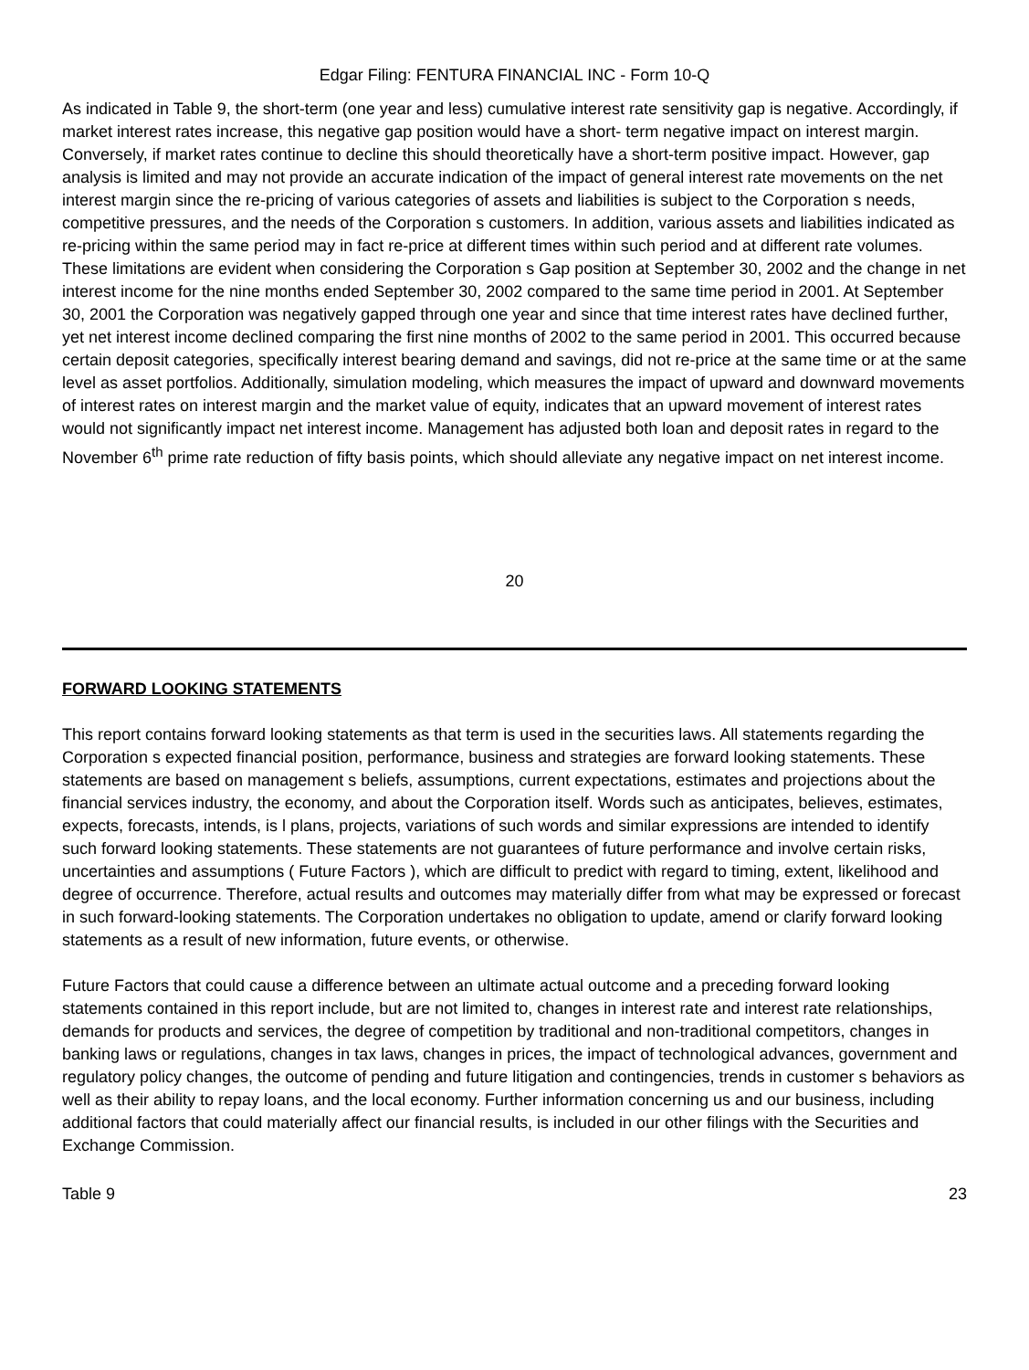Edgar Filing: FENTURA FINANCIAL INC - Form 10-Q
As indicated in Table 9, the short-term (one year and less) cumulative interest rate sensitivity gap is negative. Accordingly, if market interest rates increase, this negative gap position would have a short- term negative impact on interest margin. Conversely, if market rates continue to decline this should theoretically have a short-term positive impact. However, gap analysis is limited and may not provide an accurate indication of the impact of general interest rate movements on the net interest margin since the re-pricing of various categories of assets and liabilities is subject to the Corporation s needs, competitive pressures, and the needs of the Corporation s customers. In addition, various assets and liabilities indicated as re-pricing within the same period may in fact re-price at different times within such period and at different rate volumes. These limitations are evident when considering the Corporation s Gap position at September 30, 2002 and the change in net interest income for the nine months ended September 30, 2002 compared to the same time period in 2001. At September 30, 2001 the Corporation was negatively gapped through one year and since that time interest rates have declined further, yet net interest income declined comparing the first nine months of 2002 to the same period in 2001. This occurred because certain deposit categories, specifically interest bearing demand and savings, did not re-price at the same time or at the same level as asset portfolios. Additionally, simulation modeling, which measures the impact of upward and downward movements of interest rates on interest margin and the market value of equity, indicates that an upward movement of interest rates would not significantly impact net interest income. Management has adjusted both loan and deposit rates in regard to the November 6<sup>th</sup> prime rate reduction of fifty basis points, which should alleviate any negative impact on net interest income.
20
FORWARD LOOKING STATEMENTS
This report contains forward looking statements as that term is used in the securities laws. All statements regarding the Corporation s expected financial position, performance, business and strategies are forward looking statements. These statements are based on management s beliefs, assumptions, current expectations, estimates and projections about the financial services industry, the economy, and about the Corporation itself. Words such as anticipates, believes, estimates, expects, forecasts, intends, is l plans, projects, variations of such words and similar expressions are intended to identify such forward looking statements. These statements are not guarantees of future performance and involve certain risks, uncertainties and assumptions ( Future Factors ), which are difficult to predict with regard to timing, extent, likelihood and degree of occurrence. Therefore, actual results and outcomes may materially differ from what may be expressed or forecast in such forward-looking statements. The Corporation undertakes no obligation to update, amend or clarify forward looking statements as a result of new information, future events, or otherwise.
Future Factors that could cause a difference between an ultimate actual outcome and a preceding forward looking statements contained in this report include, but are not limited to, changes in interest rate and interest rate relationships, demands for products and services, the degree of competition by traditional and non-traditional competitors, changes in banking laws or regulations, changes in tax laws, changes in prices, the impact of technological advances, government and regulatory policy changes, the outcome of pending and future litigation and contingencies, trends in customer s behaviors as well as their ability to repay loans, and the local economy. Further information concerning us and our business, including additional factors that could materially affect our financial results, is included in our other filings with the Securities and Exchange Commission.
Table 9 23